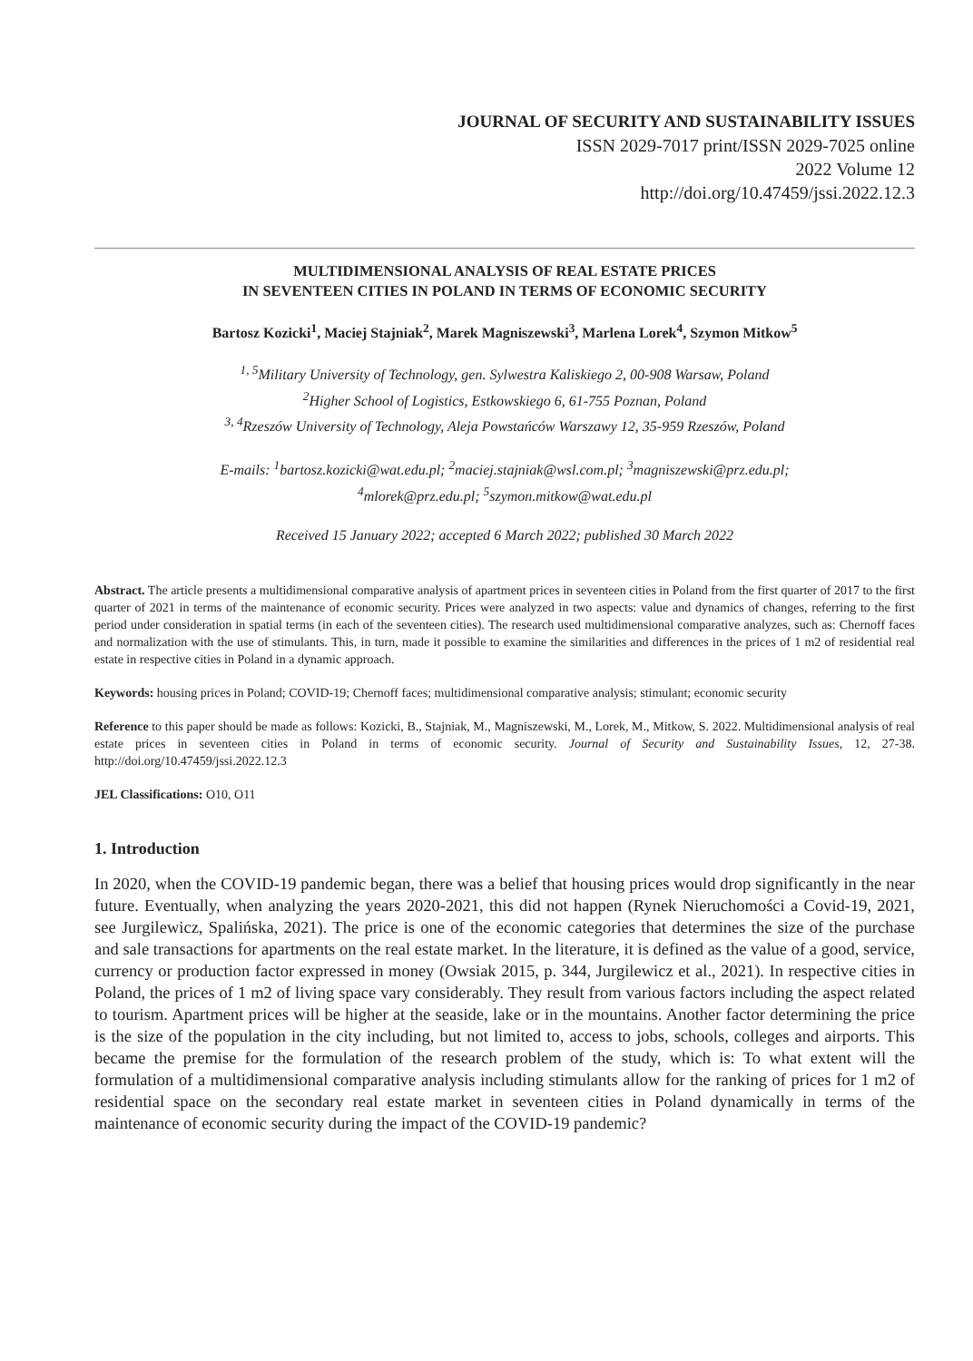JOURNAL OF SECURITY AND SUSTAINABILITY ISSUES
ISSN 2029-7017 print/ISSN 2029-7025 online
2022 Volume 12
http://doi.org/10.47459/jssi.2022.12.3
MULTIDIMENSIONAL ANALYSIS OF REAL ESTATE PRICES
IN SEVENTEEN CITIES IN POLAND IN TERMS OF ECONOMIC SECURITY
Bartosz Kozicki<sup>1</sup>, Maciej Stajniak<sup>2</sup>, Marek Magniszewski<sup>3</sup>, Marlena Lorek<sup>4</sup>, Szymon Mitkow<sup>5</sup>
<sup>1, 5</sup>Military University of Technology, gen. Sylwestra Kaliskiego 2, 00-908 Warsaw, Poland
<sup>2</sup> Higher School of Logistics, Estkowskiego 6, 61-755 Poznan, Poland
<sup>3, 4</sup>Rzeszów University of Technology, Aleja Powstańców Warszawy 12, 35-959 Rzeszów, Poland
E-mails: <sup>1</sup>bartosz.kozicki@wat.edu.pl; <sup>2</sup>maciej.stajniak@wsl.com.pl; <sup>3</sup>magniszewski@prz.edu.pl;
<sup>4</sup> mlorek@prz.edu.pl; <sup>5</sup>szymon.mitkow@wat.edu.pl
Received 15 January 2022; accepted 6 March 2022; published 30 March 2022
Abstract. The article presents a multidimensional comparative analysis of apartment prices in seventeen cities in Poland from the first quarter of 2017 to the first quarter of 2021 in terms of the maintenance of economic security. Prices were analyzed in two aspects: value and dynamics of changes, referring to the first period under consideration in spatial terms (in each of the seventeen cities). The research used multidimensional comparative analyzes, such as: Chernoff faces and normalization with the use of stimulants. This, in turn, made it possible to examine the similarities and differences in the prices of 1 m2 of residential real estate in respective cities in Poland in a dynamic approach.
Keywords: housing prices in Poland; COVID-19; Chernoff faces; multidimensional comparative analysis; stimulant; economic security
Reference to this paper should be made as follows: Kozicki, B., Stajniak, M., Magniszewski, M., Lorek, M., Mitkow, S. 2022. Multidimensional analysis of real estate prices in seventeen cities in Poland in terms of economic security. Journal of Security and Sustainability Issues, 12, 27-38. http://doi.org/10.47459/jssi.2022.12.3
JEL Classifications: O10, O11
1. Introduction
In 2020, when the COVID-19 pandemic began, there was a belief that housing prices would drop significantly in the near future. Eventually, when analyzing the years 2020-2021, this did not happen (Rynek Nieruchomości a Covid-19, 2021, see Jurgilewicz, Spalińska, 2021). The price is one of the economic categories that determines the size of the purchase and sale transactions for apartments on the real estate market. In the literature, it is defined as the value of a good, service, currency or production factor expressed in money (Owsiak 2015, p. 344, Jurgilewicz et al., 2021). In respective cities in Poland, the prices of 1 m2 of living space vary considerably. They result from various factors including the aspect related to tourism. Apartment prices will be higher at the seaside, lake or in the mountains. Another factor determining the price is the size of the population in the city including, but not limited to, access to jobs, schools, colleges and airports. This became the premise for the formulation of the research problem of the study, which is: To what extent will the formulation of a multidimensional comparative analysis including stimulants allow for the ranking of prices for 1 m2 of residential space on the secondary real estate market in seventeen cities in Poland dynamically in terms of the maintenance of economic security during the impact of the COVID-19 pandemic?